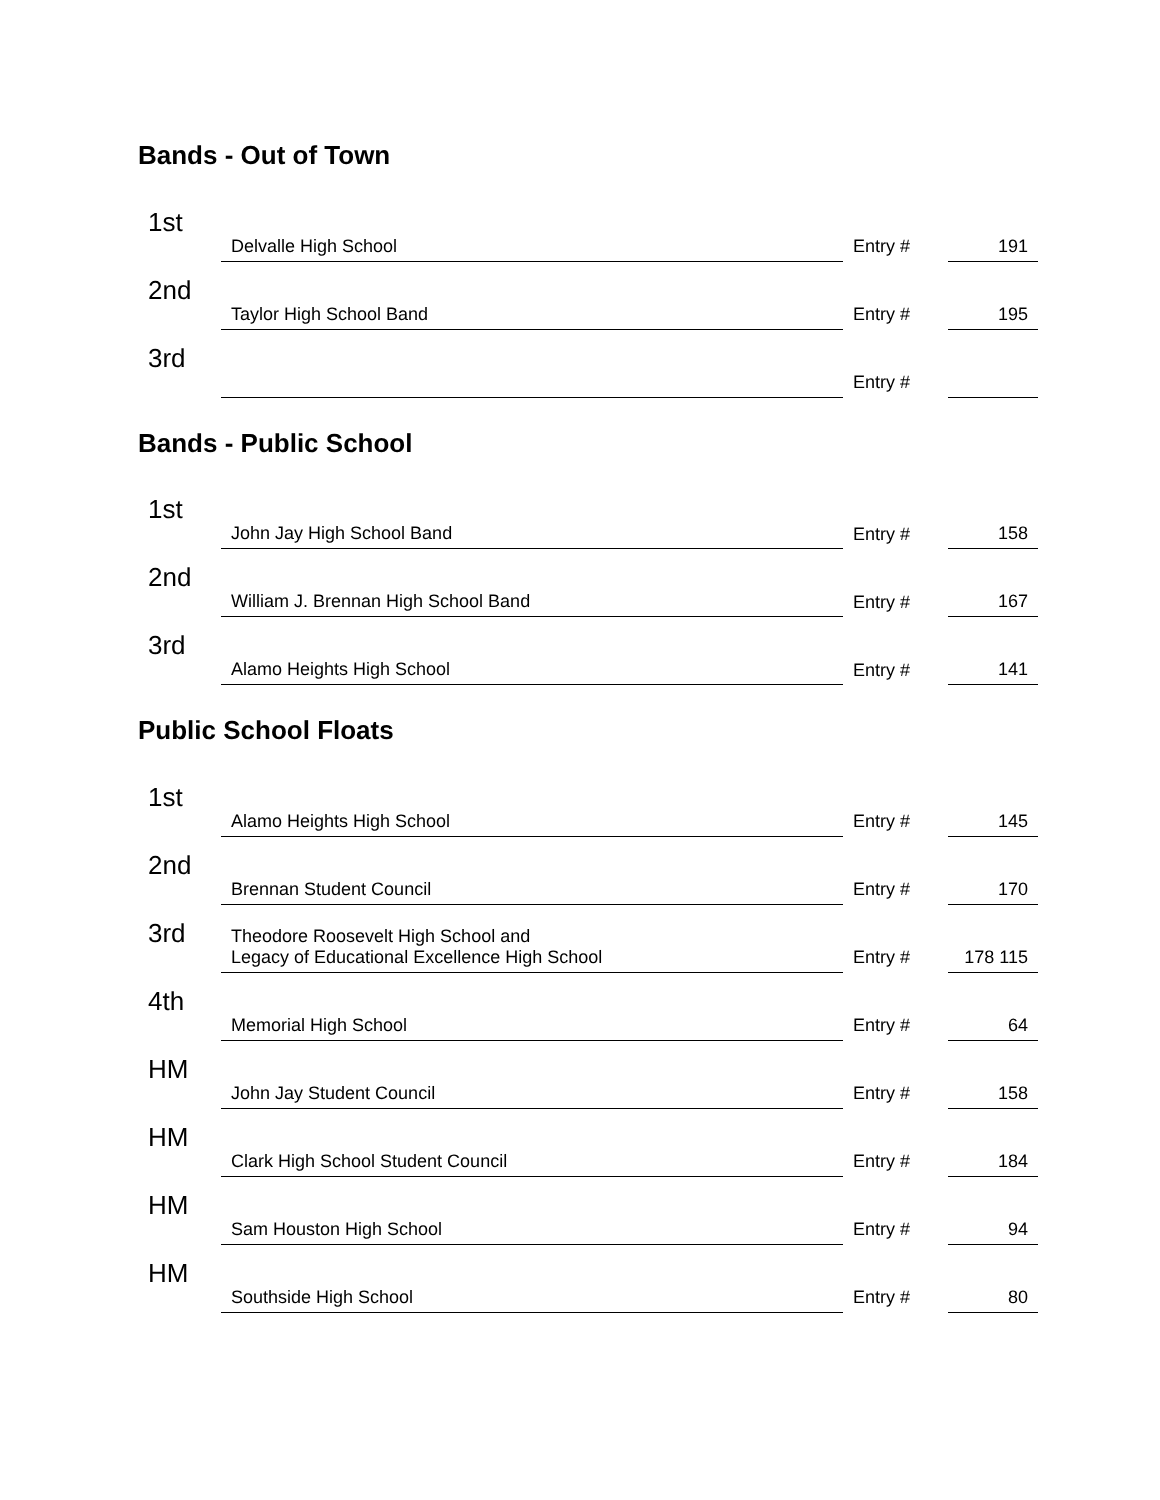Bands - Out of Town
| 1st | Delvalle High School | | Entry # | 191 |
| 2nd | Taylor High School Band | | Entry # | 195 |
| 3rd | | | Entry # | |
Bands - Public School
| 1st | John Jay High School Band | | Entry # | 158 |
| 2nd | William J. Brennan High School Band | | Entry # | 167 |
| 3rd | Alamo Heights High School | | Entry # | 141 |
Public School Floats
| 1st | Alamo Heights High School | | Entry # | 145 |
| 2nd | Brennan Student Council | | Entry # | 170 |
| 3rd | Theodore Roosevelt High School and Legacy of Educational Excellence High School | | Entry # | 178 115 |
| 4th | Memorial High School | | Entry # | 64 |
| HM | John Jay Student Council | | Entry # | 158 |
| HM | Clark High School Student Council | | Entry # | 184 |
| HM | Sam Houston High School | | Entry # | 94 |
| HM | Southside High School | | Entry # | 80 |